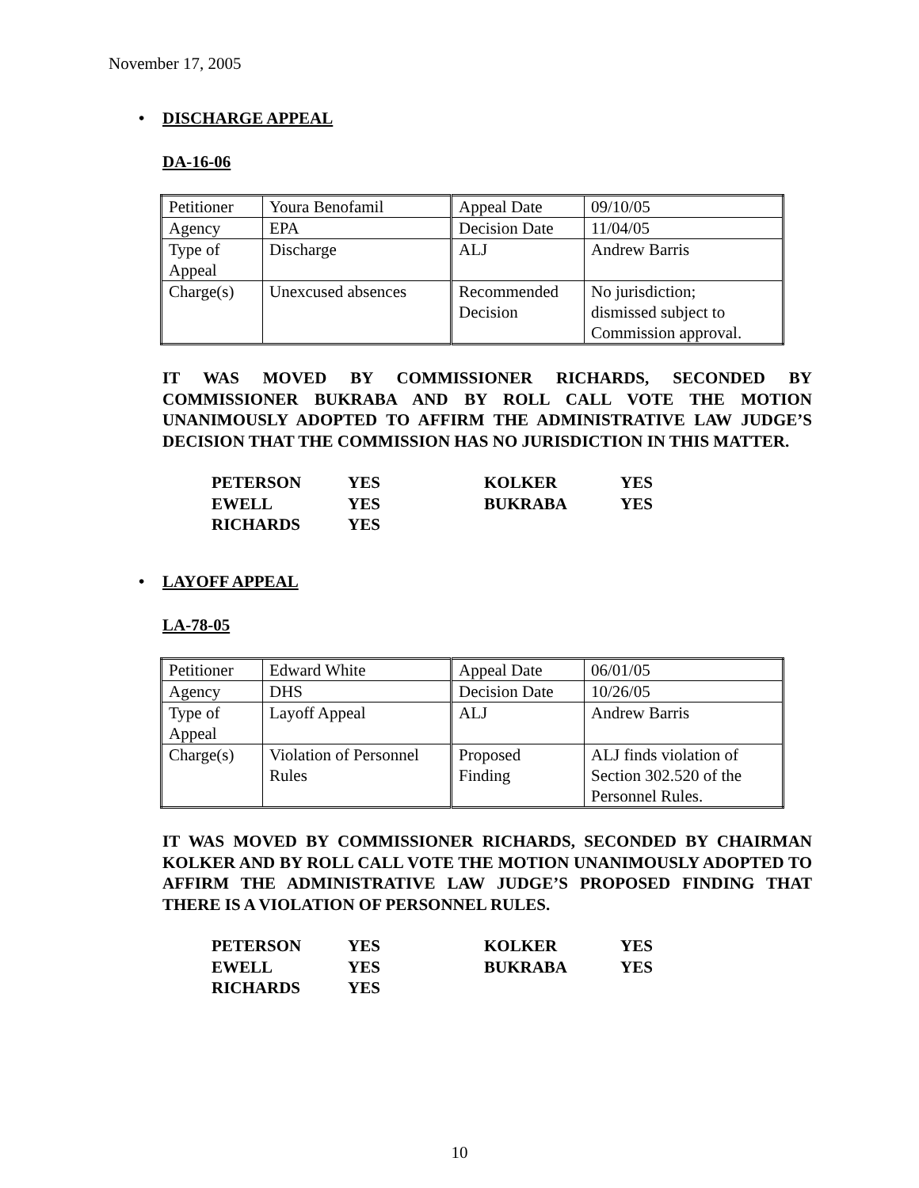November 17, 2005
• DISCHARGE APPEAL
DA-16-06
| Petitioner | Youra Benofamil | Appeal Date | 09/10/05 |
| Agency | EPA | Decision Date | 11/04/05 |
| Type of Appeal | Discharge | ALJ | Andrew Barris |
| Charge(s) | Unexcused absences | Recommended Decision | No jurisdiction; dismissed subject to Commission approval. |
IT WAS MOVED BY COMMISSIONER RICHARDS, SECONDED BY COMMISSIONER BUKRABA AND BY ROLL CALL VOTE THE MOTION UNANIMOUSLY ADOPTED TO AFFIRM THE ADMINISTRATIVE LAW JUDGE’S DECISION THAT THE COMMISSION HAS NO JURISDICTION IN THIS MATTER.
| PETERSON | YES | KOLKER | YES |
| EWELL | YES | BUKRABA | YES |
| RICHARDS | YES | | |
• LAYOFF APPEAL
LA-78-05
| Petitioner | Edward White | Appeal Date | 06/01/05 |
| Agency | DHS | Decision Date | 10/26/05 |
| Type of Appeal | Layoff Appeal | ALJ | Andrew Barris |
| Charge(s) | Violation of Personnel Rules | Proposed Finding | ALJ finds violation of Section 302.520 of the Personnel Rules. |
IT WAS MOVED BY COMMISSIONER RICHARDS, SECONDED BY CHAIRMAN KOLKER AND BY ROLL CALL VOTE THE MOTION UNANIMOUSLY ADOPTED TO AFFIRM THE ADMINISTRATIVE LAW JUDGE’S PROPOSED FINDING THAT THERE IS A VIOLATION OF PERSONNEL RULES.
| PETERSON | YES | KOLKER | YES |
| EWELL | YES | BUKRABA | YES |
| RICHARDS | YES | | |
10